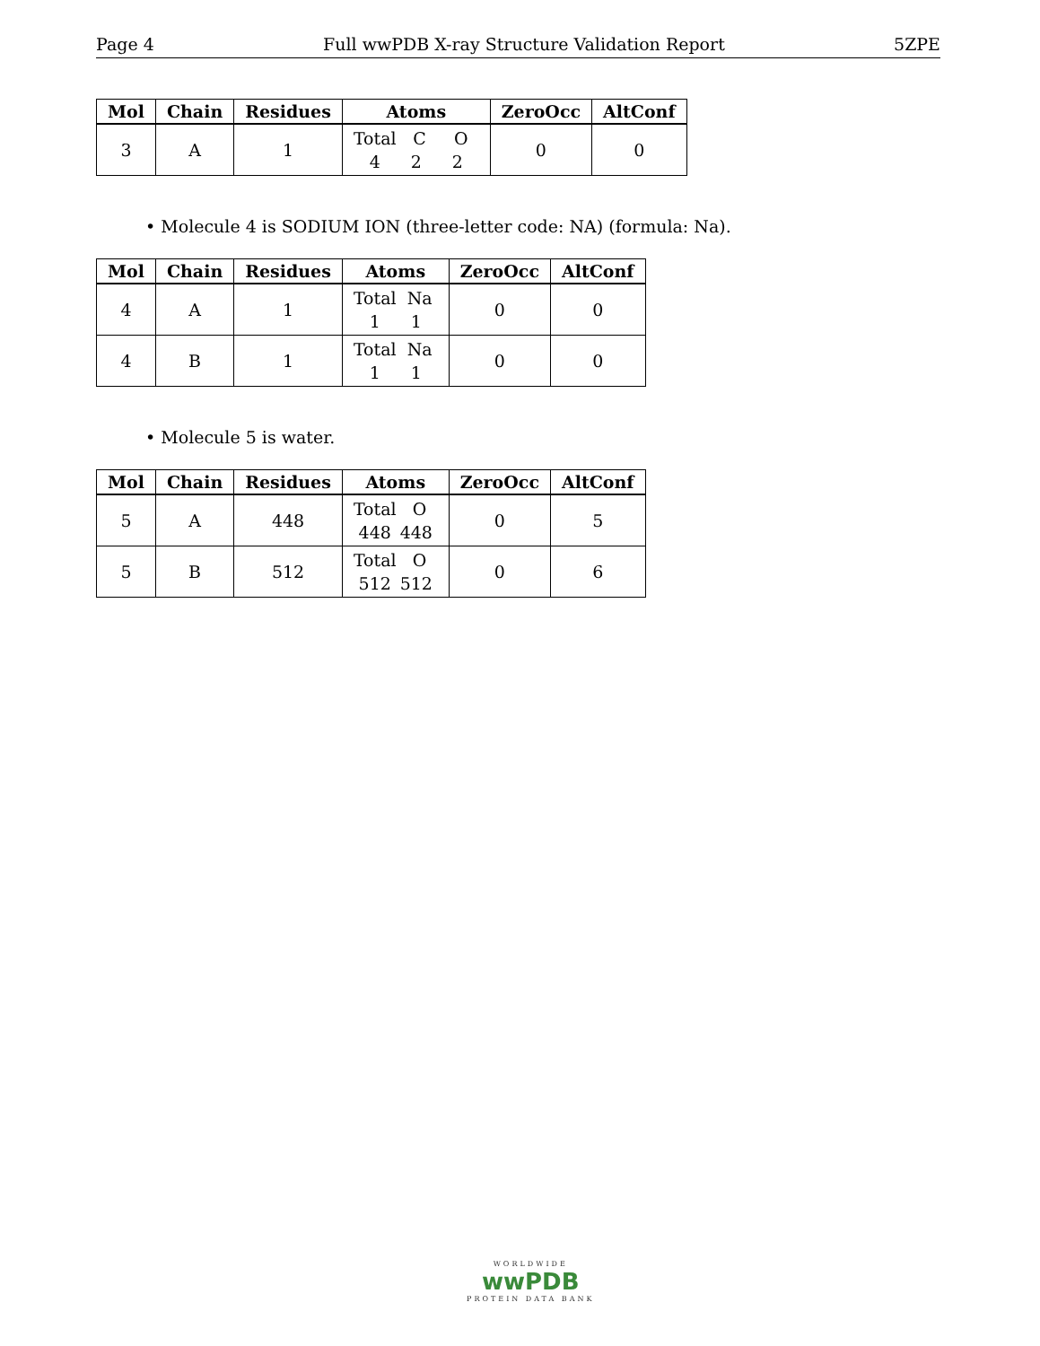Page 4 Full wwPDB X-ray Structure Validation Report 5ZPE
| Mol | Chain | Residues | Atoms | ZeroOcc | AltConf |
| --- | --- | --- | --- | --- | --- |
| 3 | A | 1 | Total C O 4 2 2 | 0 | 0 |
• Molecule 4 is SODIUM ION (three-letter code: NA) (formula: Na).
| Mol | Chain | Residues | Atoms | ZeroOcc | AltConf |
| --- | --- | --- | --- | --- | --- |
| 4 | A | 1 | Total Na 1 1 | 0 | 0 |
| 4 | B | 1 | Total Na 1 1 | 0 | 0 |
• Molecule 5 is water.
| Mol | Chain | Residues | Atoms | ZeroOcc | AltConf |
| --- | --- | --- | --- | --- | --- |
| 5 | A | 448 | Total O 448 448 | 0 | 5 |
| 5 | B | 512 | Total O 512 512 | 0 | 6 |
WORLDWIDE
wwPDB
PROTEIN DATA BANK